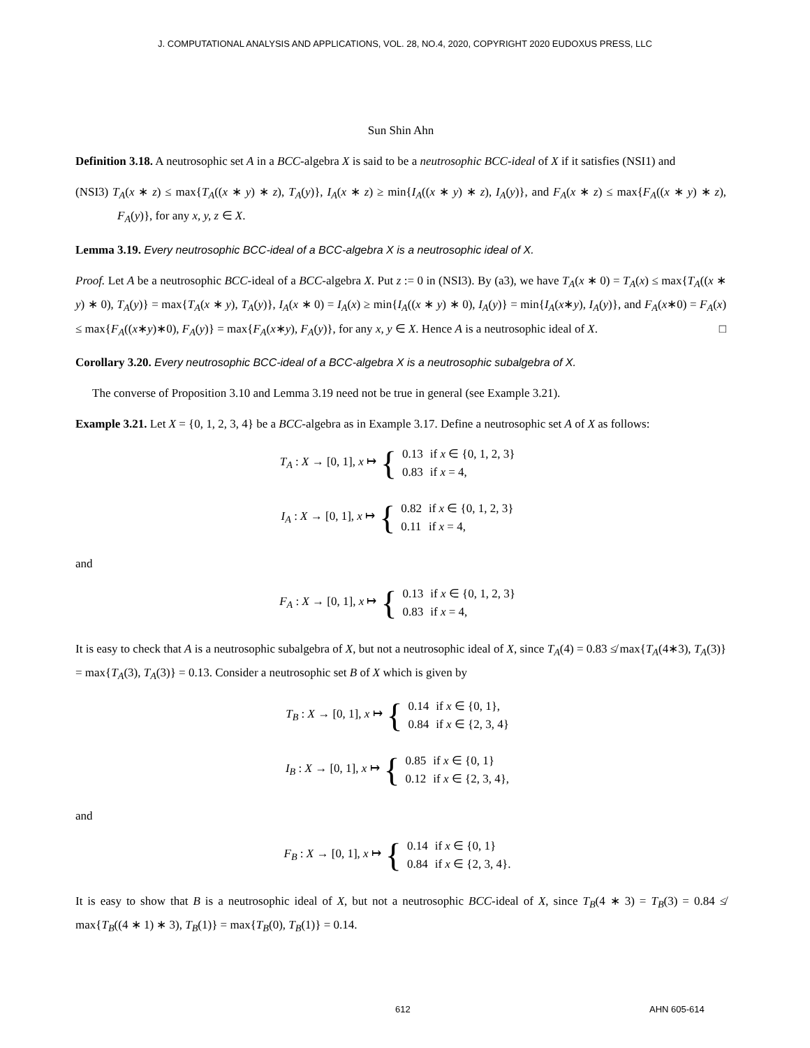J. COMPUTATIONAL ANALYSIS AND APPLICATIONS, VOL. 28, NO.4, 2020, COPYRIGHT 2020 EUDOXUS PRESS, LLC
Sun Shin Ahn
Definition 3.18. A neutrosophic set A in a BCC-algebra X is said to be a neutrosophic BCC-ideal of X if it satisfies (NSI1) and
(NSI3) T<sub>A</sub>(x ∗ z) ≤ max{T<sub>A</sub>((x ∗ y) ∗ z), T<sub>A</sub>(y)}, I<sub>A</sub>(x ∗ z) ≥ min{I<sub>A</sub>((x ∗ y) ∗ z), I<sub>A</sub>(y)}, and F<sub>A</sub>(x ∗ z) ≤ max{F<sub>A</sub>((x ∗ y) ∗ z), F<sub>A</sub>(y)}, for any x, y, z ∈ X.
Lemma 3.19. Every neutrosophic BCC-ideal of a BCC-algebra X is a neutrosophic ideal of X.
Proof. Let A be a neutrosophic BCC-ideal of a BCC-algebra X. Put z := 0 in (NSI3). By (a3), we have T<sub>A</sub>(x ∗ 0) = T<sub>A</sub>(x) ≤ max{T<sub>A</sub>((x ∗ y) ∗ 0), T<sub>A</sub>(y)} = max{T<sub>A</sub>(x ∗ y), T<sub>A</sub>(y)}, I<sub>A</sub>(x ∗ 0) = I<sub>A</sub>(x) ≥ min{I<sub>A</sub>((x ∗ y) ∗ 0), I<sub>A</sub>(y)} = min{I<sub>A</sub>(x∗y), I<sub>A</sub>(y)}, and F<sub>A</sub>(x∗0) = F<sub>A</sub>(x) ≤ max{F<sub>A</sub>((x∗y)∗0), F<sub>A</sub>(y)} = max{F<sub>A</sub>(x∗y), F<sub>A</sub>(y)}, for any x, y ∈ X. Hence A is a neutrosophic ideal of X. □
Corollary 3.20. Every neutrosophic BCC-ideal of a BCC-algebra X is a neutrosophic subalgebra of X.
The converse of Proposition 3.10 and Lemma 3.19 need not be true in general (see Example 3.21).
Example 3.21. Let X = {0, 1, 2, 3, 4} be a BCC-algebra as in Example 3.17. Define a neutrosophic set A of X as follows:
T<sub>A</sub> : X → [0, 1], x ↦ {
| 0.13 | if x ∈ {0, 1, 2, 3} |
| 0.83 | if x = 4, |
I<sub>A</sub> : X → [0, 1], x ↦ {
| 0.82 | if x ∈ {0, 1, 2, 3} |
| 0.11 | if x = 4, |
and
F<sub>A</sub> : X → [0, 1], x ↦ {
| 0.13 | if x ∈ {0, 1, 2, 3} |
| 0.83 | if x = 4, |
It is easy to check that A is a neutrosophic subalgebra of X, but not a neutrosophic ideal of X, since T<sub>A</sub>(4) = 0.83 ≰ max{T<sub>A</sub>(4∗3), T<sub>A</sub>(3)} = max{T<sub>A</sub>(3), T<sub>A</sub>(3)} = 0.13. Consider a neutrosophic set B of X which is given by
T<sub>B</sub> : X → [0, 1], x ↦ {
| 0.14 | if x ∈ {0, 1}, |
| 0.84 | if x ∈ {2, 3, 4} |
I<sub>B</sub> : X → [0, 1], x ↦ {
| 0.85 | if x ∈ {0, 1} |
| 0.12 | if x ∈ {2, 3, 4}, |
and
F<sub>B</sub> : X → [0, 1], x ↦ {
| 0.14 | if x ∈ {0, 1} |
| 0.84 | if x ∈ {2, 3, 4}. |
It is easy to show that B is a neutrosophic ideal of X, but not a neutrosophic BCC-ideal of X, since T<sub>B</sub>(4 ∗ 3) = T<sub>B</sub>(3) = 0.84 ≰ max{T<sub>B</sub>((4 ∗ 1) ∗ 3), T<sub>B</sub>(1)} = max{T<sub>B</sub>(0), T<sub>B</sub>(1)} = 0.14.
612 AHN 605-614